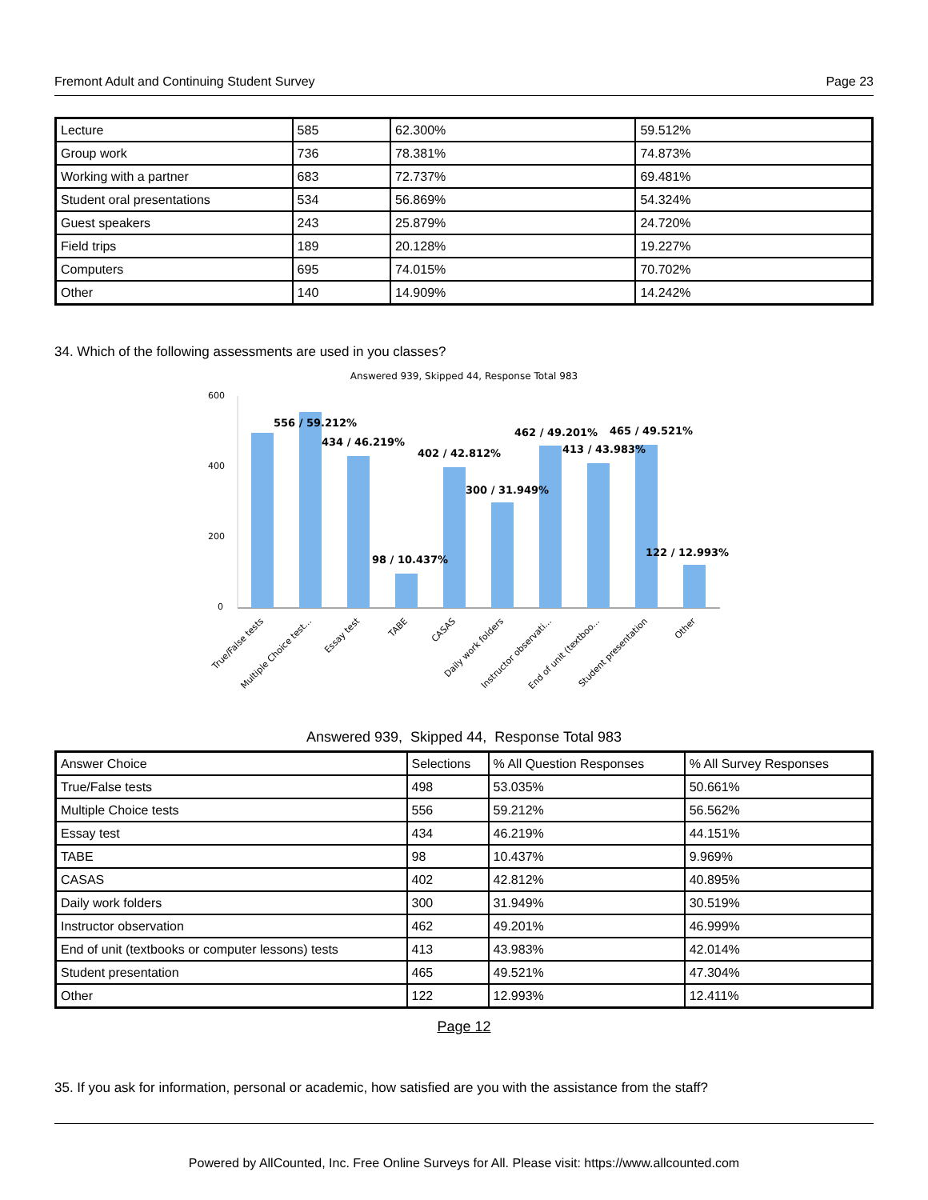Fremont Adult and Continuing Student Survey Page 23
| Lecture | 585 | 62.300% | 59.512% |
| Group work | 736 | 78.381% | 74.873% |
| Working with a partner | 683 | 72.737% | 69.481% |
| Student oral presentations | 534 | 56.869% | 54.324% |
| Guest speakers | 243 | 25.879% | 24.720% |
| Field trips | 189 | 20.128% | 19.227% |
| Computers | 695 | 74.015% | 70.702% |
| Other | 140 | 14.909% | 14.242% |
34. Which of the following assessments are used in you classes?
Answered 939, Skipped 44, Response Total 983
600
400
200
0
556 / 59.212%
434 / 46.219%
98 / 10.437%
402 / 42.812%
300 / 31.949%
462 / 49.201%
413 / 43.983%
465 / 49.521%
122 / 12.993%
True/False tests
Multiple Choice test...
Essay test
TABE
CASAS
Daily work folders
Instructor observati...
End of unit (textboo...
Student presentation
Other
Answered 939, Skipped 44, Response Total 983
| Answer Choice | Selections | % All Question Responses | % All Survey Responses |
| --- | --- | --- | --- |
| True/False tests | 498 | 53.035% | 50.661% |
| Multiple Choice tests | 556 | 59.212% | 56.562% |
| Essay test | 434 | 46.219% | 44.151% |
| TABE | 98 | 10.437% | 9.969% |
| CASAS | 402 | 42.812% | 40.895% |
| Daily work folders | 300 | 31.949% | 30.519% |
| Instructor observation | 462 | 49.201% | 46.999% |
| End of unit (textbooks or computer lessons) tests | 413 | 43.983% | 42.014% |
| Student presentation | 465 | 49.521% | 47.304% |
| Other | 122 | 12.993% | 12.411% |
Page 12
35. If you ask for information, personal or academic, how satisfied are you with the assistance from the staff?
Powered by AllCounted, Inc. Free Online Surveys for All. Please visit: https://www.allcounted.com